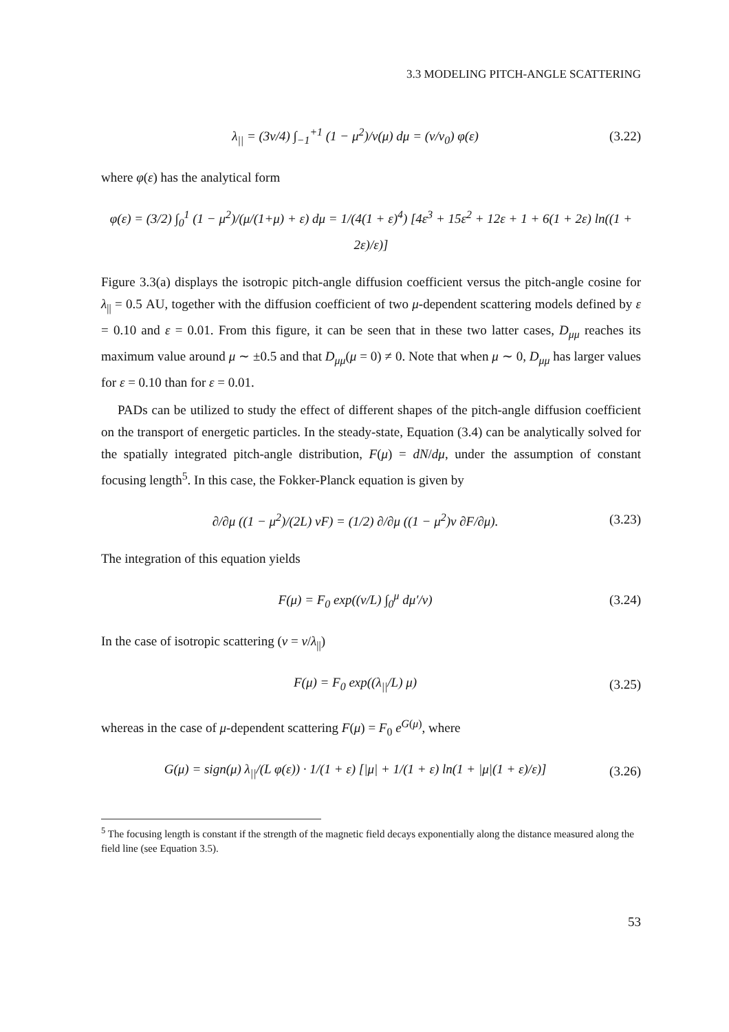3.3 MODELING PITCH-ANGLE SCATTERING
λ<sub>||</sub> = (3v/4) ∫<sub>−1</sub><sup>+1</sup> (1 − μ<sup>2</sup>)/ν(μ) dμ = (v/ν<sub>0</sub>) φ(ε) (3.22)
where φ(ε) has the analytical form
φ(ε) = (3/2) ∫<sub>0</sub><sup>1</sup> (1 − μ<sup>2</sup>)/(μ/(1+μ) + ε) dμ = 1/(4(1 + ε)<sup>4</sup>) [4ε<sup>3</sup> + 15ε<sup>2</sup> + 12ε + 1 + 6(1 + 2ε) ln((1 + 2ε)/ε)]
Figure 3.3(a) displays the isotropic pitch-angle diffusion coefficient versus the pitch-angle cosine for λ<sub>||</sub> = 0.5 AU, together with the diffusion coefficient of two μ-dependent scattering models defined by ε = 0.10 and ε = 0.01. From this figure, it can be seen that in these two latter cases, D<sub>μμ</sub> reaches its maximum value around μ ∼ ±0.5 and that D<sub>μμ</sub>(μ = 0) ≠ 0. Note that when μ ∼ 0, D<sub>μμ</sub> has larger values for ε = 0.10 than for ε = 0.01.
PADs can be utilized to study the effect of different shapes of the pitch-angle diffusion coefficient on the transport of energetic particles. In the steady-state, Equation (3.4) can be analytically solved for the spatially integrated pitch-angle distribution, F(μ) = dN/dμ, under the assumption of constant focusing length<sup>5</sup>. In this case, the Fokker-Planck equation is given by
∂/∂μ ((1 − μ<sup>2</sup>)/(2L) vF) = (1/2) ∂/∂μ ((1 − μ<sup>2</sup>)ν ∂F/∂μ). (3.23)
The integration of this equation yields
F(μ) = F<sub>0</sub> exp((v/L) ∫<sub>0</sub><sup>μ</sup> dμ′/ν) (3.24)
In the case of isotropic scattering (ν = v/λ<sub>||</sub>)
F(μ) = F<sub>0</sub> exp((λ<sub>||</sub>/L) μ) (3.25)
whereas in the case of μ-dependent scattering F(μ) = F<sub>0</sub> e<sup>G(μ)</sup>, where
G(μ) = sign(μ) λ<sub>||</sub>/(L φ(ε)) · 1/(1 + ε) [|μ| + 1/(1 + ε) ln(1 + |μ|(1 + ε)/ε)] (3.26)
<sup>5</sup> The focusing length is constant if the strength of the magnetic field decays exponentially along the distance measured along the field line (see Equation 3.5).
53